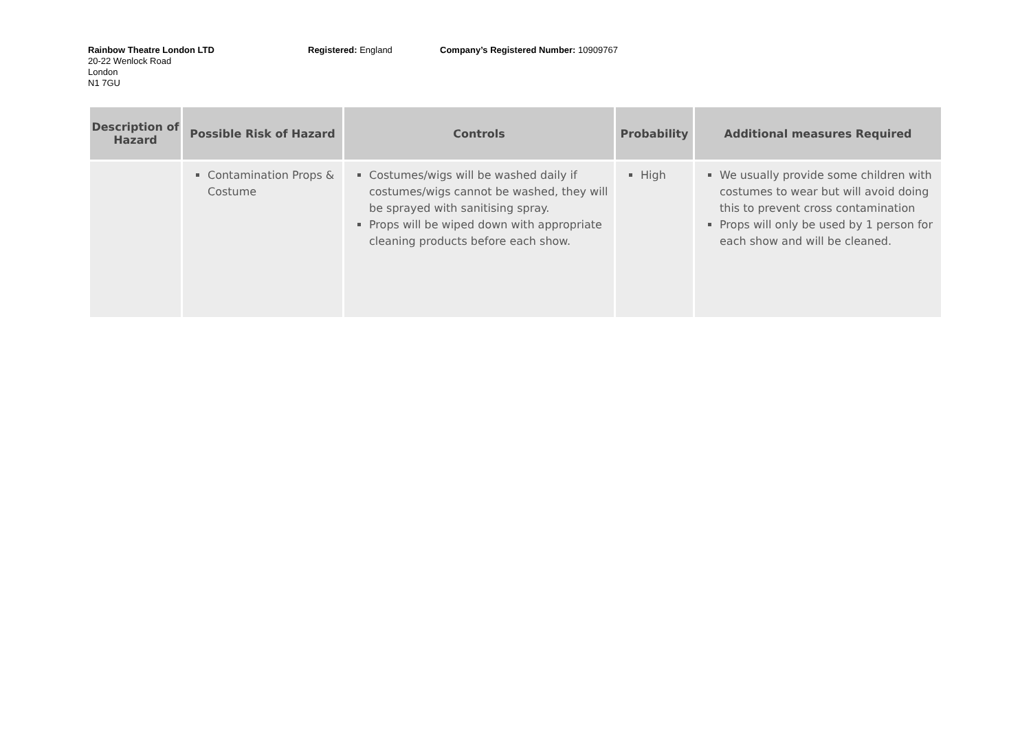Rainbow Theatre London LTD
20-22 Wenlock Road
London
N1 7GU
Registered: England Company’s Registered Number: 10909767
| Description of Hazard | Possible Risk of Hazard | Controls | Probability | Additional measures Required |
| --- | --- | --- | --- | --- |
| | Contamination Props & Costume | Costumes/wigs will be washed daily if costumes/wigs cannot be washed, they will be sprayed with sanitising spray. Props will be wiped down with appropriate cleaning products before each show. | High | We usually provide some children with costumes to wear but will avoid doing this to prevent cross contamination Props will only be used by 1 person for each show and will be cleaned. |